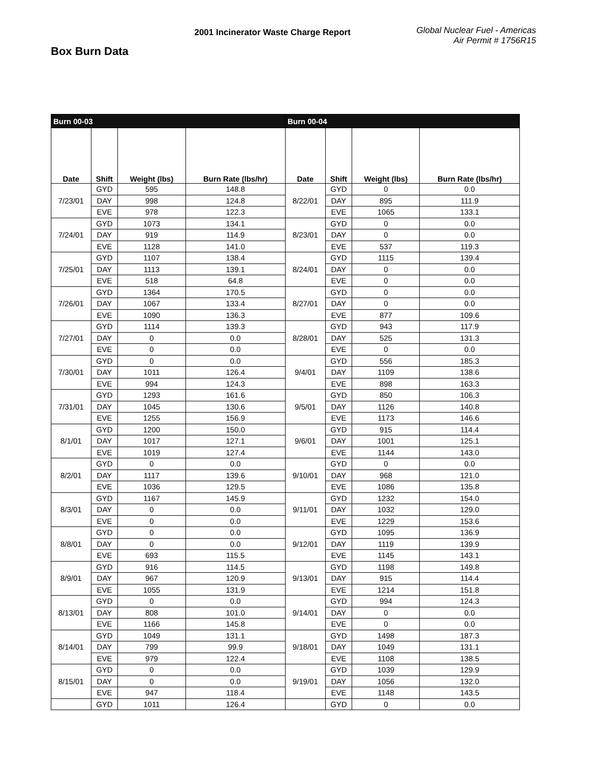Box Burn Data
2001 Incinerator Waste Charge Report
Global Nuclear Fuel - Americas
Air Permit # 1756R15
| Burn 00-03 | | | | Burn 00-04 | | | |
| Date | Shift | Weight (lbs) | Burn Rate (lbs/hr) | Date | Shift | Weight (lbs) | Burn Rate (lbs/hr) |
| 7/23/01 | GYD | 595 | 148.8 | 8/22/01 | GYD | 0 | 0.0 |
| | DAY | 998 | 124.8 | | DAY | 895 | 111.9 |
| | EVE | 978 | 122.3 | | EVE | 1065 | 133.1 |
| 7/24/01 | GYD | 1073 | 134.1 | 8/23/01 | GYD | 0 | 0.0 |
| | DAY | 919 | 114.9 | | DAY | 0 | 0.0 |
| | EVE | 1128 | 141.0 | | EVE | 537 | 119.3 |
| 7/25/01 | GYD | 1107 | 138.4 | 8/24/01 | GYD | 1115 | 139.4 |
| | DAY | 1113 | 139.1 | | DAY | 0 | 0.0 |
| | EVE | 518 | 64.8 | | EVE | 0 | 0.0 |
| 7/26/01 | GYD | 1364 | 170.5 | 8/27/01 | GYD | 0 | 0.0 |
| | DAY | 1067 | 133.4 | | DAY | 0 | 0.0 |
| | EVE | 1090 | 136.3 | | EVE | 877 | 109.6 |
| 7/27/01 | GYD | 1114 | 139.3 | 8/28/01 | GYD | 943 | 117.9 |
| | DAY | 0 | 0.0 | | DAY | 525 | 131.3 |
| | EVE | 0 | 0.0 | | EVE | 0 | 0.0 |
| 7/30/01 | GYD | 0 | 0.0 | 9/4/01 | GYD | 556 | 185.3 |
| | DAY | 1011 | 126.4 | | DAY | 1109 | 138.6 |
| | EVE | 994 | 124.3 | | EVE | 898 | 163.3 |
| 7/31/01 | GYD | 1293 | 161.6 | 9/5/01 | GYD | 850 | 106.3 |
| | DAY | 1045 | 130.6 | | DAY | 1126 | 140.8 |
| | EVE | 1255 | 156.9 | | EVE | 1173 | 146.6 |
| 8/1/01 | GYD | 1200 | 150.0 | 9/6/01 | GYD | 915 | 114.4 |
| | DAY | 1017 | 127.1 | | DAY | 1001 | 125.1 |
| | EVE | 1019 | 127.4 | | EVE | 1144 | 143.0 |
| 8/2/01 | GYD | 0 | 0.0 | 9/10/01 | GYD | 0 | 0.0 |
| | DAY | 1117 | 139.6 | | DAY | 968 | 121.0 |
| | EVE | 1036 | 129.5 | | EVE | 1086 | 135.8 |
| 8/3/01 | GYD | 1167 | 145.9 | 9/11/01 | GYD | 1232 | 154.0 |
| | DAY | 0 | 0.0 | | DAY | 1032 | 129.0 |
| | EVE | 0 | 0.0 | | EVE | 1229 | 153.6 |
| 8/8/01 | GYD | 0 | 0.0 | 9/12/01 | GYD | 1095 | 136.9 |
| | DAY | 0 | 0.0 | | DAY | 1119 | 139.9 |
| | EVE | 693 | 115.5 | | EVE | 1145 | 143.1 |
| 8/9/01 | GYD | 916 | 114.5 | 9/13/01 | GYD | 1198 | 149.8 |
| | DAY | 967 | 120.9 | | DAY | 915 | 114.4 |
| | EVE | 1055 | 131.9 | | EVE | 1214 | 151.8 |
| 8/13/01 | GYD | 0 | 0.0 | 9/14/01 | GYD | 994 | 124.3 |
| | DAY | 808 | 101.0 | | DAY | 0 | 0.0 |
| | EVE | 1166 | 145.8 | | EVE | 0 | 0.0 |
| 8/14/01 | GYD | 1049 | 131.1 | 9/18/01 | GYD | 1498 | 187.3 |
| | DAY | 799 | 99.9 | | DAY | 1049 | 131.1 |
| | EVE | 979 | 122.4 | | EVE | 1108 | 138.5 |
| 8/15/01 | GYD | 0 | 0.0 | 9/19/01 | GYD | 1039 | 129.9 |
| | DAY | 0 | 0.0 | | DAY | 1056 | 132.0 |
| | EVE | 947 | 118.4 | | EVE | 1148 | 143.5 |
| | GYD | 1011 | 126.4 | | GYD | 0 | 0.0 |